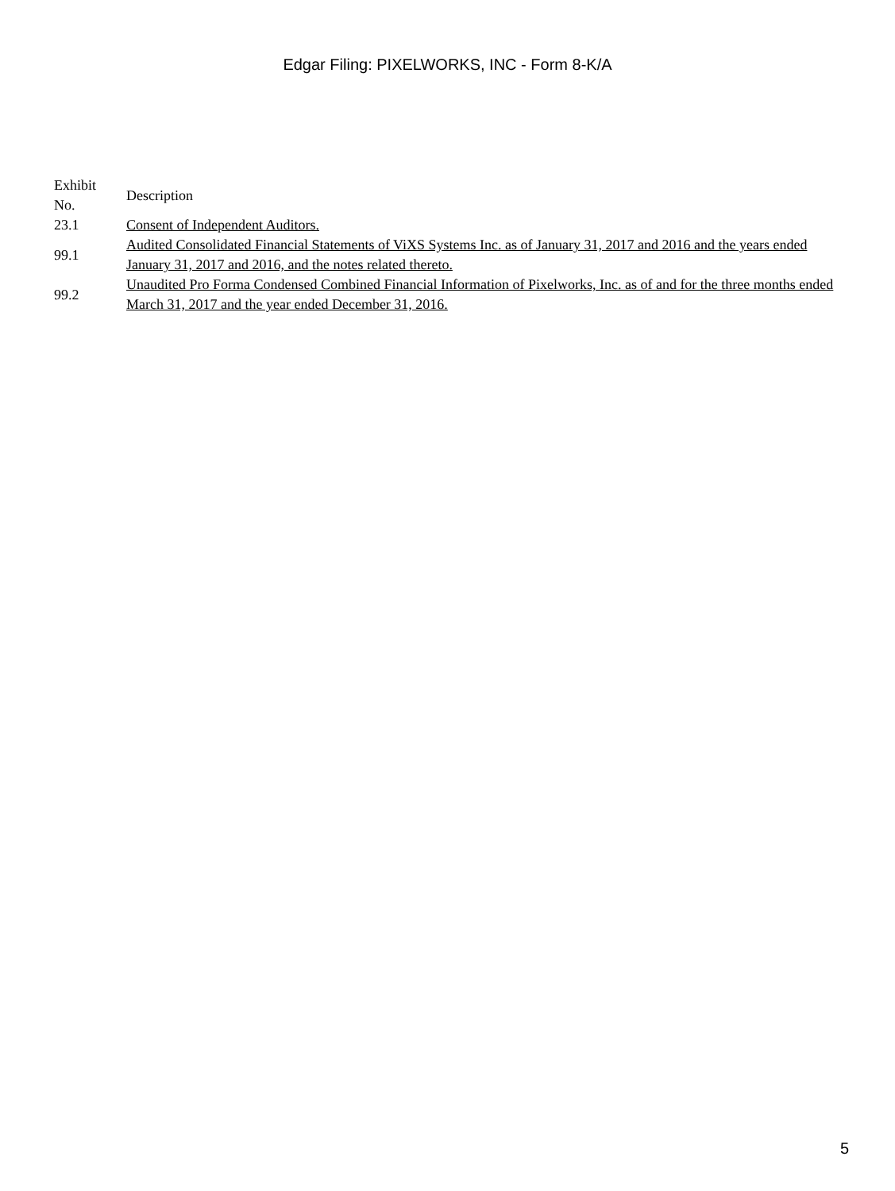Edgar Filing: PIXELWORKS, INC - Form 8-K/A
| Exhibit No. | Description |
| --- | --- |
| 23.1 | Consent of Independent Auditors. |
| 99.1 | Audited Consolidated Financial Statements of ViXS Systems Inc. as of January 31, 2017 and 2016 and the years ended January 31, 2017 and 2016, and the notes related thereto. |
| 99.2 | Unaudited Pro Forma Condensed Combined Financial Information of Pixelworks, Inc. as of and for the three months ended March 31, 2017 and the year ended December 31, 2016. |
5